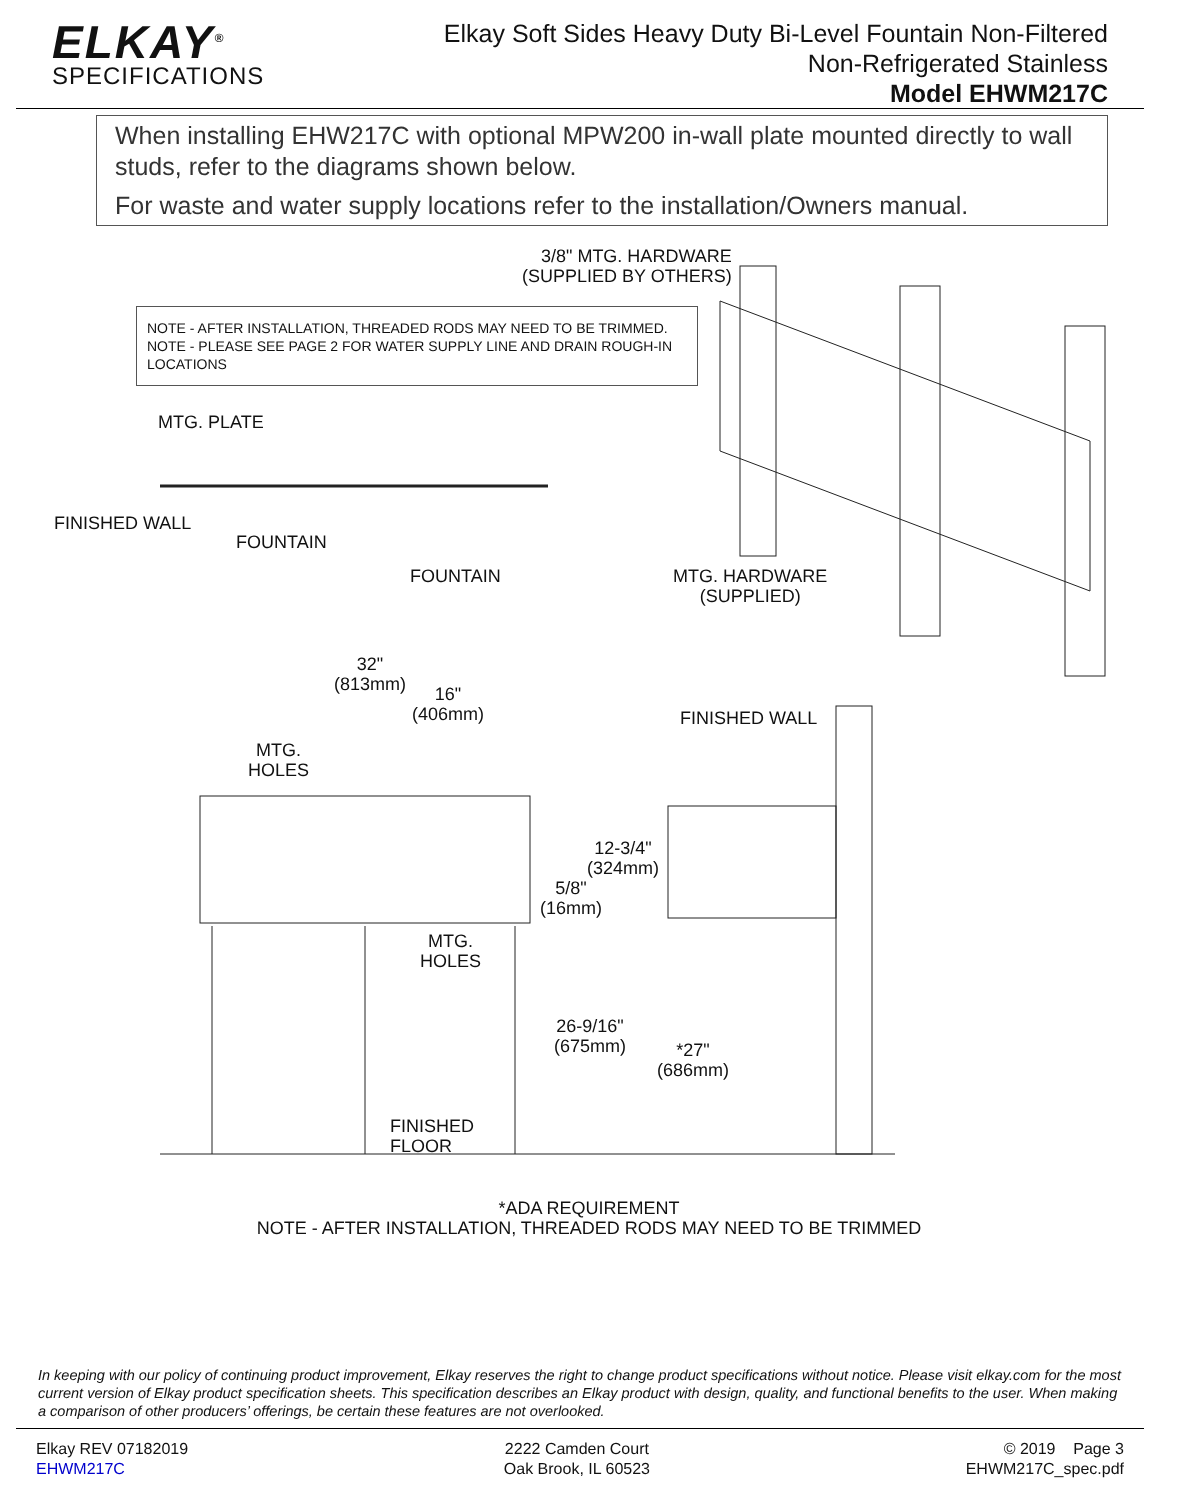ELKAY<sup>®</sup>
SPECIFICATIONS
Elkay Soft Sides Heavy Duty Bi-Level Fountain Non-Filtered
Non-Refrigerated Stainless
Model EHWM217C
When installing EHW217C with optional MPW200 in-wall plate mounted directly to wall studs, refer to the diagrams shown below.
For waste and water supply locations refer to the installation/Owners manual.
3/8" MTG. HARDWARE
(SUPPLIED BY OTHERS)
NOTE - AFTER INSTALLATION, THREADED RODS MAY NEED TO BE TRIMMED.
NOTE - PLEASE SEE PAGE 2 FOR WATER SUPPLY LINE AND DRAIN ROUGH-IN LOCATIONS
MTG. PLATE
FINISHED WALL
FOUNTAIN
FOUNTAIN
MTG. HARDWARE
(SUPPLIED)
32"
(813mm)
16"
(406mm)
FINISHED WALL
MTG.
HOLES
12-3/4"
(324mm)
5/8"
(16mm)
MTG.
HOLES
26-9/16"
(675mm)
*27"
(686mm)
FINISHED
FLOOR
*ADA REQUIREMENT
NOTE - AFTER INSTALLATION, THREADED RODS MAY NEED TO BE TRIMMED
In keeping with our policy of continuing product improvement, Elkay reserves the right to change product specifications without notice. Please visit elkay.com for the most current version of Elkay product specification sheets. This specification describes an Elkay product with design, quality, and functional benefits to the user. When making a comparison of other producers’ offerings, be certain these features are not overlooked.
Elkay REV 07182019
EHWM217C
2222 Camden Court
Oak Brook, IL 60523
© 2019 Page 3
EHWM217C_spec.pdf